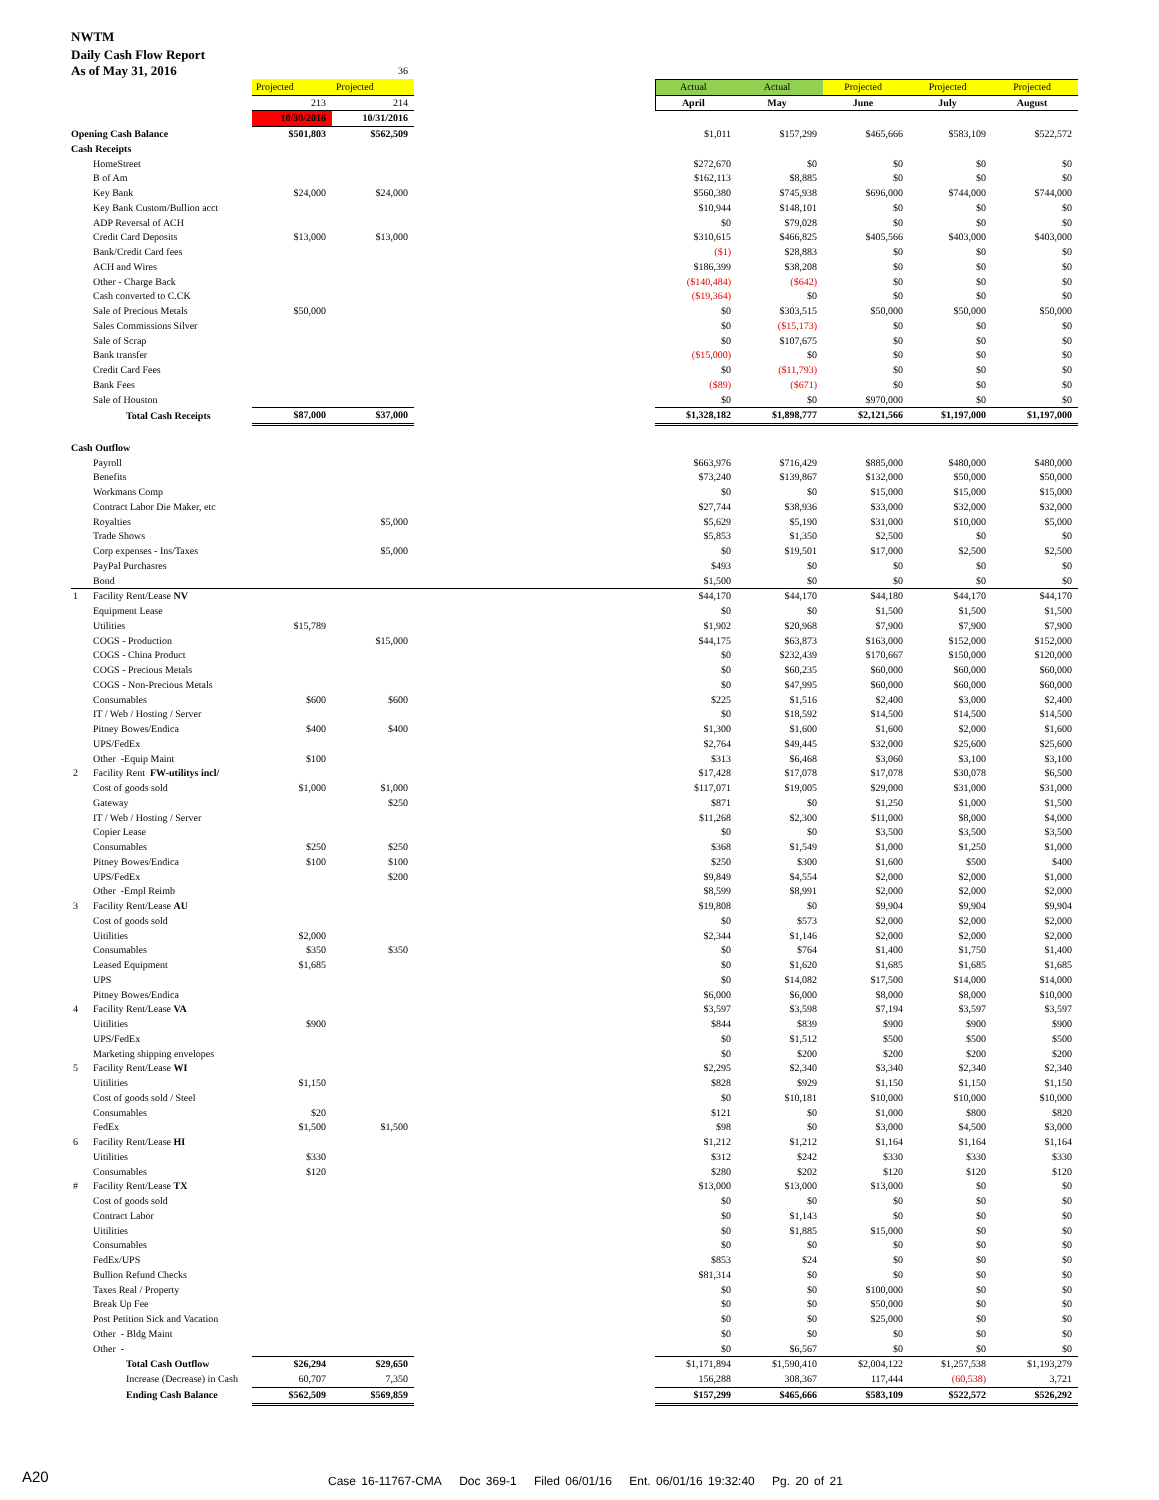NWTM
Daily Cash Flow Report
| As of May 31, 2016 | | | 36 | | | | | | |
| | | Projected | Projected | | Actual | Actual | Projected | Projected | Projected |
| | | 213 | 214 | | April | May | June | July | August |
| | | 10/30/2016 | 10/31/2016 | | | | | | |
| Opening Cash Balance | | $501,803 | $562,509 | | $1,011 | $157,299 | $465,666 | $583,109 | $522,572 |
| Cash Receipts | | | | | | | | | |
| | HomeStreet | | | | $272,670 | $0 | $0 | $0 | $0 |
| | B of Am | | | | $162,113 | $8,885 | $0 | $0 | $0 |
| | Key Bank | $24,000 | $24,000 | | $560,380 | $745,938 | $696,000 | $744,000 | $744,000 |
| | Key Bank Custom/Bullion acct | | | | $10,944 | $148,101 | $0 | $0 | $0 |
| | ADP Reversal of ACH | | | | $0 | $79,028 | $0 | $0 | $0 |
| | Credit Card Deposits | $13,000 | $13,000 | | $310,615 | $466,825 | $405,566 | $403,000 | $403,000 |
| | Bank/Credit Card fees | | | | ($1) | $28,883 | $0 | $0 | $0 |
| | ACH and Wires | | | | $186,399 | $38,208 | $0 | $0 | $0 |
| | Other - Charge Back | | | | ($140,484) | ($642) | $0 | $0 | $0 |
| | Cash converted to C.CK | | | | ($19,364) | $0 | $0 | $0 | $0 |
| | Sale of Precious Metals | $50,000 | | | $0 | $303,515 | $50,000 | $50,000 | $50,000 |
| | Sales Commissions Silver | | | | $0 | ($15,173) | $0 | $0 | $0 |
| | Sale of Scrap | | | | $0 | $107,675 | $0 | $0 | $0 |
| | Bank transfer | | | | ($15,000) | $0 | $0 | $0 | $0 |
| | Credit Card Fees | | | | $0 | ($11,793) | $0 | $0 | $0 |
| | Bank Fees | | | | ($89) | ($671) | $0 | $0 | $0 |
| | Sale of Houston | | | | $0 | $0 | $970,000 | $0 | $0 |
| | Total Cash Receipts | $87,000 | $37,000 | | $1,328,182 | $1,898,777 | $2,121,566 | $1,197,000 | $1,197,000 |
| Cash Outflow | | | | | | | | | |
| | Payroll | | | | $663,976 | $716,429 | $885,000 | $480,000 | $480,000 |
| | Benefits | | | | $73,240 | $139,867 | $132,000 | $50,000 | $50,000 |
| | Workmans Comp | | | | $0 | $0 | $15,000 | $15,000 | $15,000 |
| | Contract Labor Die Maker, etc | | | | $27,744 | $38,936 | $33,000 | $32,000 | $32,000 |
| | Royalties | | $5,000 | | $5,629 | $5,190 | $31,000 | $10,000 | $5,000 |
| | Trade Shows | | | | $5,853 | $1,350 | $2,500 | $0 | $0 |
| | Corp expenses - Ins/Taxes | | $5,000 | | $0 | $19,501 | $17,000 | $2,500 | $2,500 |
| | PayPal Purchasres | | | | $493 | $0 | $0 | $0 | $0 |
| | Bond | | | | $1,500 | $0 | $0 | $0 | $0 |
| 1 | Facility Rent/Lease NV | | | | $44,170 | $44,170 | $44,180 | $44,170 | $44,170 |
| | Equipment Lease | | | | $0 | $0 | $1,500 | $1,500 | $1,500 |
| | Utilities | $15,789 | | | $1,902 | $20,968 | $7,900 | $7,900 | $7,900 |
| | COGS - Production | | $15,000 | | $44,175 | $63,873 | $163,000 | $152,000 | $152,000 |
| | COGS - China Product | | | | $0 | $232,439 | $170,667 | $150,000 | $120,000 |
| | COGS - Precious Metals | | | | $0 | $60,235 | $60,000 | $60,000 | $60,000 |
| | COGS - Non-Precious Metals | | | | $0 | $47,995 | $60,000 | $60,000 | $60,000 |
| | Consumables | $600 | $600 | | $225 | $1,516 | $2,400 | $3,000 | $2,400 |
| | IT / Web / Hosting / Server | | | | $0 | $18,592 | $14,500 | $14,500 | $14,500 |
| | Pitney Bowes/Endica | $400 | $400 | | $1,300 | $1,600 | $1,600 | $2,000 | $1,600 |
| | UPS/FedEx | | | | $2,764 | $49,445 | $32,000 | $25,600 | $25,600 |
| | Other -Equip Maint | $100 | | | $313 | $6,468 | $3,060 | $3,100 | $3,100 |
| 2 | Facility Rent FW-utilitys incl/ | | | | $17,428 | $17,078 | $17,078 | $30,078 | $6,500 |
| | Cost of goods sold | $1,000 | $1,000 | | $117,071 | $19,005 | $29,000 | $31,000 | $31,000 |
| | Gateway | | $250 | | $871 | $0 | $1,250 | $1,000 | $1,500 |
| | IT / Web / Hosting / Server | | | | $11,268 | $2,300 | $11,000 | $8,000 | $4,000 |
| | Copier Lease | | | | $0 | $0 | $3,500 | $3,500 | $3,500 |
| | Consumables | $250 | $250 | | $368 | $1,549 | $1,000 | $1,250 | $1,000 |
| | Pitney Bowes/Endica | $100 | $100 | | $250 | $300 | $1,600 | $500 | $400 |
| | UPS/FedEx | | $200 | | $9,849 | $4,554 | $2,000 | $2,000 | $1,000 |
| | Other -Empl Reimb | | | | $8,599 | $8,991 | $2,000 | $2,000 | $2,000 |
| 3 | Facility Rent/Lease AU | | | | $19,808 | $0 | $9,904 | $9,904 | $9,904 |
| | Cost of goods sold | | | | $0 | $573 | $2,000 | $2,000 | $2,000 |
| | Uitilities | $2,000 | | | $2,344 | $1,146 | $2,000 | $2,000 | $2,000 |
| | Consumables | $350 | $350 | | $0 | $764 | $1,400 | $1,750 | $1,400 |
| | Leased Equipment | $1,685 | | | $0 | $1,620 | $1,685 | $1,685 | $1,685 |
| | UPS | | | | $0 | $14,082 | $17,500 | $14,000 | $14,000 |
| | Pitney Bowes/Endica | | | | $6,000 | $6,000 | $8,000 | $8,000 | $10,000 |
| 4 | Facility Rent/Lease VA | | | | $3,597 | $3,598 | $7,194 | $3,597 | $3,597 |
| | Uitilities | $900 | | | $844 | $839 | $900 | $900 | $900 |
| | UPS/FedEx | | | | $0 | $1,512 | $500 | $500 | $500 |
| | Marketing shipping envelopes | | | | $0 | $200 | $200 | $200 | $200 |
| 5 | Facility Rent/Lease WI | | | | $2,295 | $2,340 | $3,340 | $2,340 | $2,340 |
| | Uitilities | $1,150 | | | $828 | $929 | $1,150 | $1,150 | $1,150 |
| | Cost of goods sold / Steel | | | | $0 | $10,181 | $10,000 | $10,000 | $10,000 |
| | Consumables | $20 | | | $121 | $0 | $1,000 | $800 | $820 |
| | FedEx | $1,500 | $1,500 | | $98 | $0 | $3,000 | $4,500 | $3,000 |
| 6 | Facility Rent/Lease HI | | | | $1,212 | $1,212 | $1,164 | $1,164 | $1,164 |
| | Uitilities | $330 | | | $312 | $242 | $330 | $330 | $330 |
| | Consumables | $120 | | | $280 | $202 | $120 | $120 | $120 |
| # | Facility Rent/Lease TX | | | | $13,000 | $13,000 | $13,000 | $0 | $0 |
| | Cost of goods sold | | | | $0 | $0 | $0 | $0 | $0 |
| | Contract Labor | | | | $0 | $1,143 | $0 | $0 | $0 |
| | Uitilities | | | | $0 | $1,885 | $15,000 | $0 | $0 |
| | Consumables | | | | $0 | $0 | $0 | $0 | $0 |
| | FedEx/UPS | | | | $853 | $24 | $0 | $0 | $0 |
| | Bullion Refund Checks | | | | $81,314 | $0 | $0 | $0 | $0 |
| | Taxes Real / Property | | | | $0 | $0 | $100,000 | $0 | $0 |
| | Break Up Fee | | | | $0 | $0 | $50,000 | $0 | $0 |
| | Post Petition Sick and Vacation | | | | $0 | $0 | $25,000 | $0 | $0 |
| | Other - Bldg Maint | | | | $0 | $0 | $0 | $0 | $0 |
| | Other - | | | | $0 | $6,567 | $0 | $0 | $0 |
| | Total Cash Outflow | $26,294 | $29,650 | | $1,171,894 | $1,590,410 | $2,004,122 | $1,257,538 | $1,193,279 |
| | Increase (Decrease) in Cash | 60,707 | 7,350 | | 156,288 | 308,367 | 117,444 | (60,538) | 3,721 |
| | Ending Cash Balance | $562,509 | $569,859 | | $157,299 | $465,666 | $583,109 | $522,572 | $526,292 |
A20
Case 16-11767-CMA Doc 369-1 Filed 06/01/16 Ent. 06/01/16 19:32:40 Pg. 20 of 21